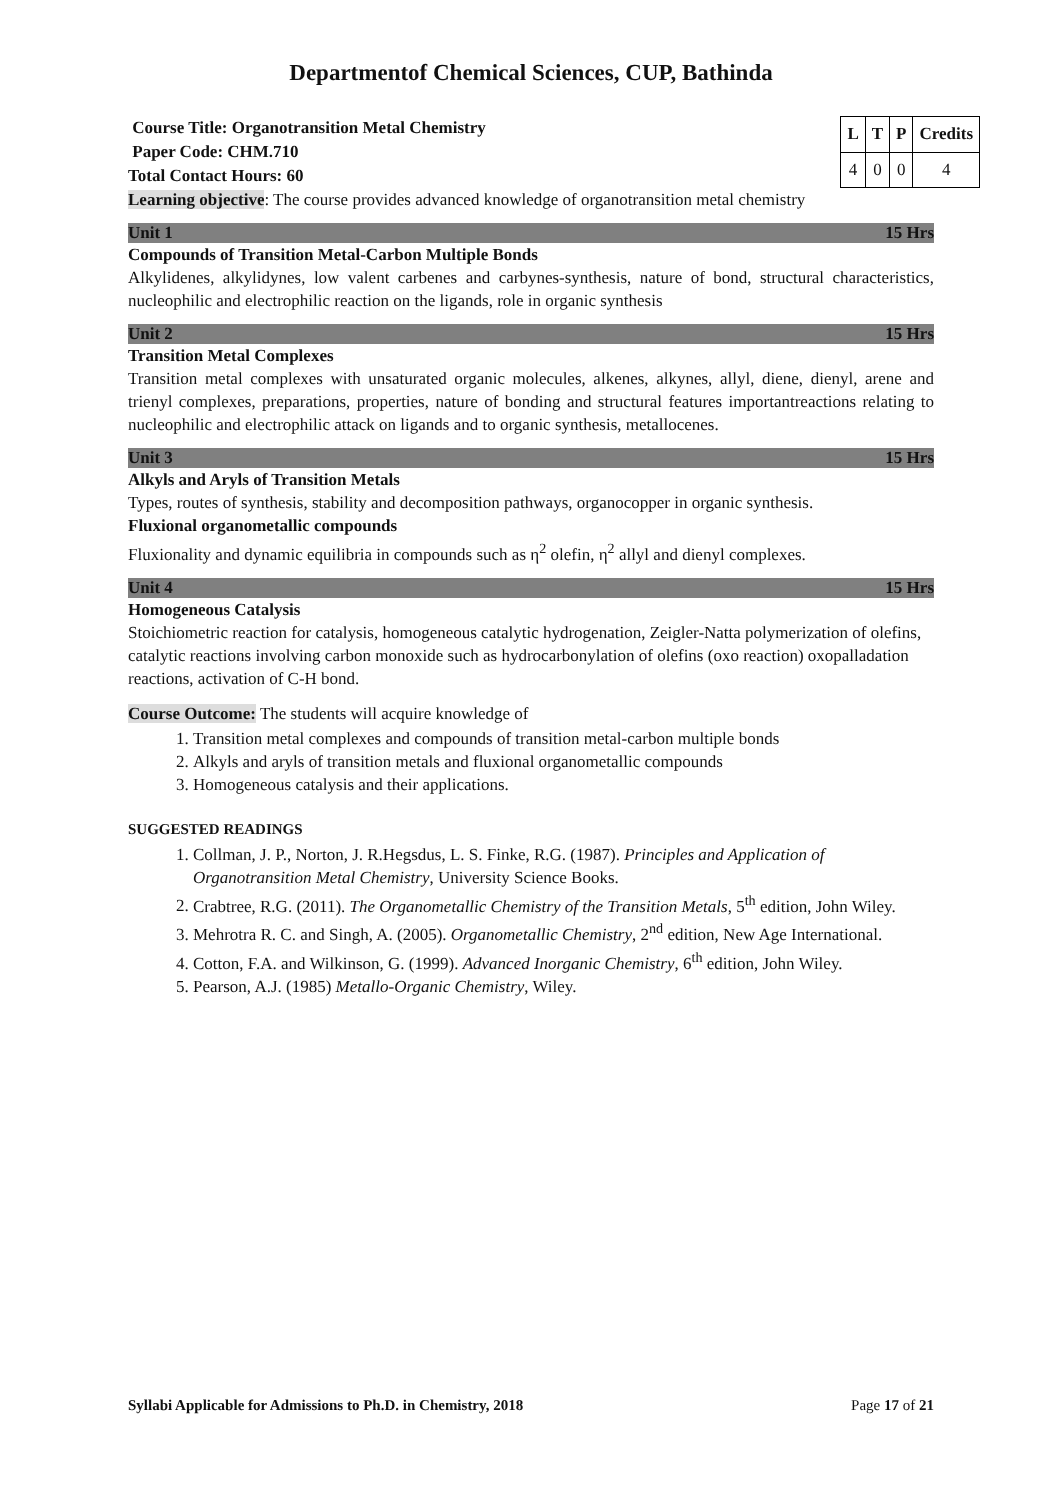Departmentof Chemical Sciences, CUP, Bathinda
Course Title: Organotransition Metal Chemistry
Paper Code: CHM.710
Total Contact Hours: 60
| L | T | P | Credits |
| --- | --- | --- | --- |
| 4 | 0 | 0 | 4 |
Learning objective: The course provides advanced knowledge of organotransition metal chemistry
Unit 1 15 Hrs
Compounds of Transition Metal-Carbon Multiple Bonds
Alkylidenes, alkylidynes, low valent carbenes and carbynes-synthesis, nature of bond, structural characteristics, nucleophilic and electrophilic reaction on the ligands, role in organic synthesis
Unit 2 15 Hrs
Transition Metal Complexes
Transition metal complexes with unsaturated organic molecules, alkenes, alkynes, allyl, diene, dienyl, arene and trienyl complexes, preparations, properties, nature of bonding and structural features importantreactions relating to nucleophilic and electrophilic attack on ligands and to organic synthesis, metallocenes.
Unit 3 15 Hrs
Alkyls and Aryls of Transition Metals
Types, routes of synthesis, stability and decomposition pathways, organocopper in organic synthesis.
Fluxional organometallic compounds
Fluxionality and dynamic equilibria in compounds such as η<sup>2</sup> olefin, η<sup>2</sup> allyl and dienyl complexes.
Unit 4 15 Hrs
Homogeneous Catalysis
Stoichiometric reaction for catalysis, homogeneous catalytic hydrogenation, Zeigler-Natta polymerization of olefins, catalytic reactions involving carbon monoxide such as hydrocarbonylation of olefins (oxo reaction) oxopalladation reactions, activation of C-H bond.
Course Outcome: The students will acquire knowledge of
1. Transition metal complexes and compounds of transition metal-carbon multiple bonds
2. Alkyls and aryls of transition metals and fluxional organometallic compounds
3. Homogeneous catalysis and their applications.
SUGGESTED READINGS
1. Collman, J. P., Norton, J. R.Hegsdus, L. S. Finke, R.G. (1987). Principles and Application of Organotransition Metal Chemistry, University Science Books.
2. Crabtree, R.G. (2011). The Organometallic Chemistry of the Transition Metals, 5<sup>th</sup> edition, John Wiley.
3. Mehrotra R. C. and Singh, A. (2005). Organometallic Chemistry, 2<sup>nd</sup> edition, New Age International.
4. Cotton, F.A. and Wilkinson, G. (1999). Advanced Inorganic Chemistry, 6<sup>th</sup> edition, John Wiley.
5. Pearson, A.J. (1985) Metallo-Organic Chemistry, Wiley.
Syllabi Applicable for Admissions to Ph.D. in Chemistry, 2018 Page 17 of 21